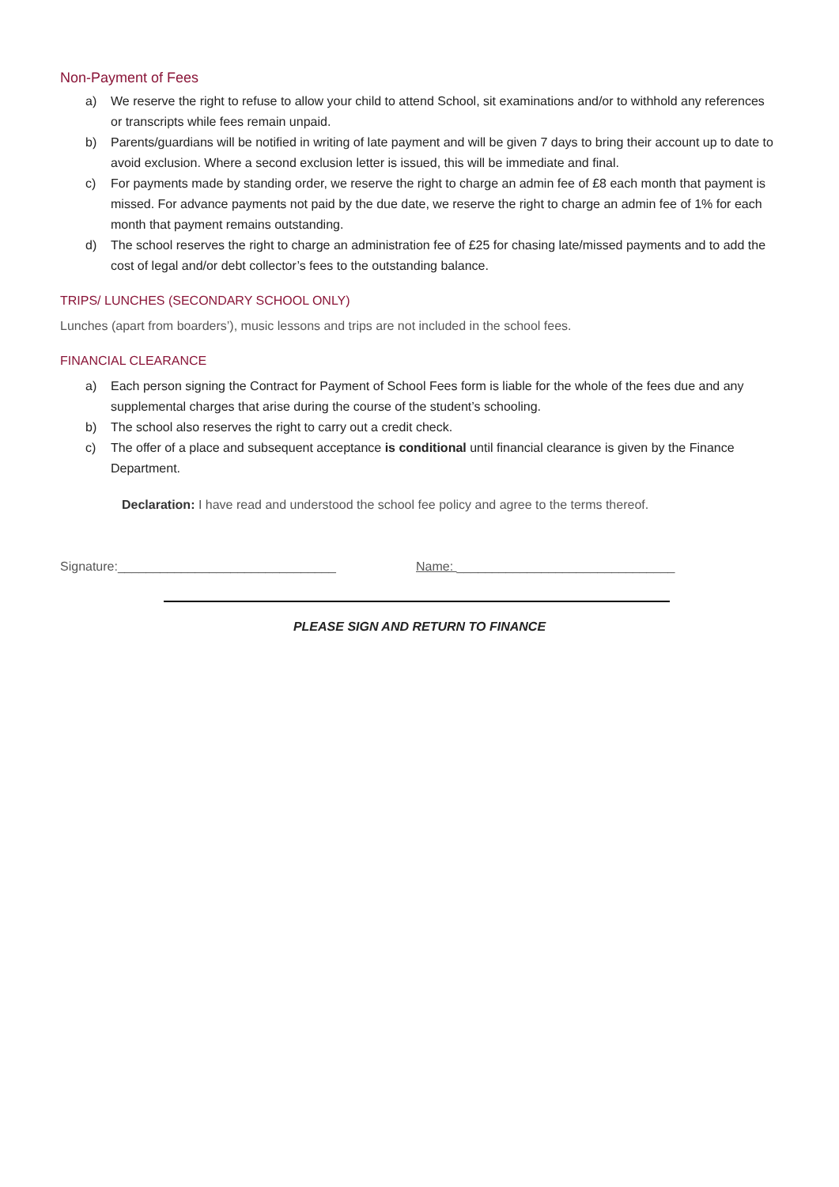Non-Payment of Fees
a) We reserve the right to refuse to allow your child to attend School, sit examinations and/or to withhold any references or transcripts while fees remain unpaid.
b) Parents/guardians will be notified in writing of late payment and will be given 7 days to bring their account up to date to avoid exclusion. Where a second exclusion letter is issued, this will be immediate and final.
c) For payments made by standing order, we reserve the right to charge an admin fee of £8 each month that payment is missed. For advance payments not paid by the due date, we reserve the right to charge an admin fee of 1% for each month that payment remains outstanding.
d) The school reserves the right to charge an administration fee of £25 for chasing late/missed payments and to add the cost of legal and/or debt collector’s fees to the outstanding balance.
TRIPS/ LUNCHES (SECONDARY SCHOOL ONLY)
Lunches (apart from boarders’), music lessons and trips are not included in the school fees.
FINANCIAL CLEARANCE
a) Each person signing the Contract for Payment of School Fees form is liable for the whole of the fees due and any supplemental charges that arise during the course of the student’s schooling.
b) The school also reserves the right to carry out a credit check.
c) The offer of a place and subsequent acceptance is conditional until financial clearance is given by the Finance Department.
Declaration: I have read and understood the school fee policy and agree to the terms thereof.
Signature:_______________________________ Name: _______________________________
PLEASE SIGN AND RETURN TO FINANCE